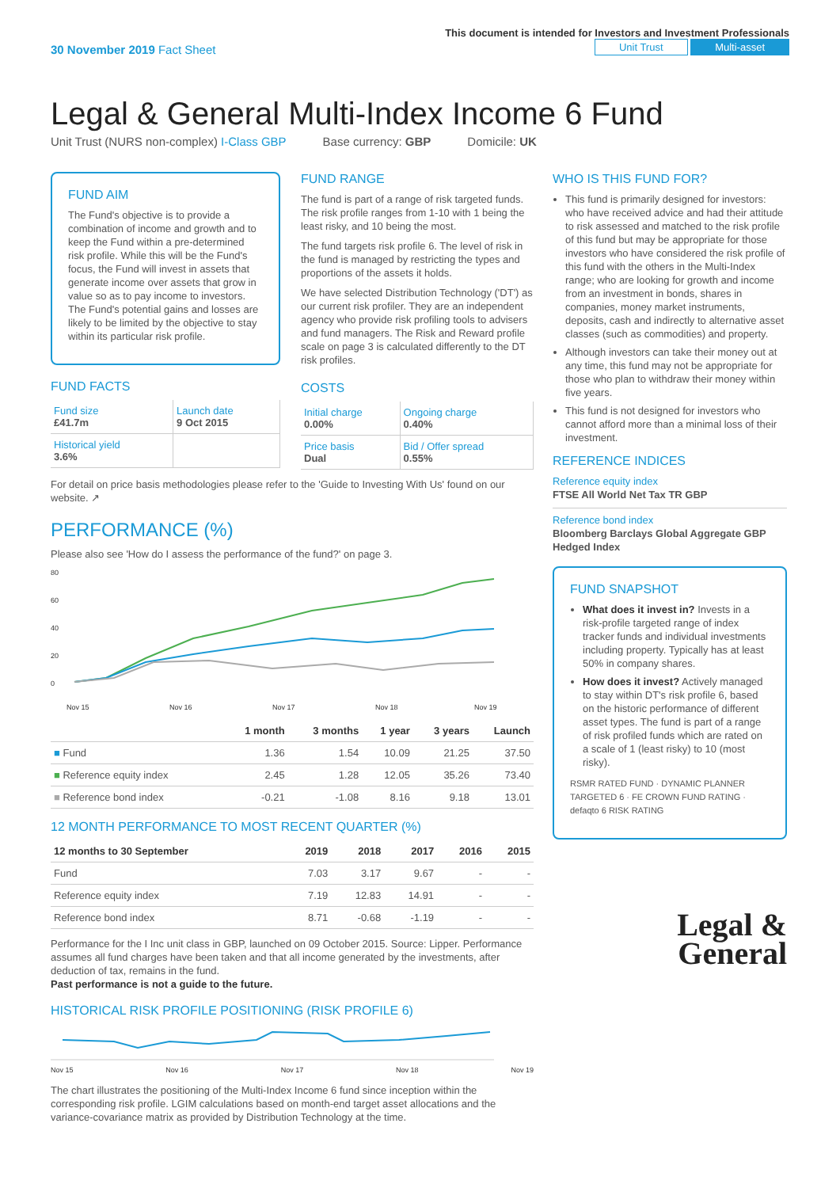30 November 2019 Fact Sheet
This document is intended for Investors and Investment Professionals
Unit Trust Multi-asset
Legal & General Multi-Index Income 6 Fund
Unit Trust (NURS non-complex) I-Class GBP Base currency: GBP Domicile: UK
FUND AIM
The Fund's objective is to provide a combination of income and growth and to keep the Fund within a pre-determined risk profile. While this will be the Fund's focus, the Fund will invest in assets that generate income over assets that grow in value so as to pay income to investors. The Fund's potential gains and losses are likely to be limited by the objective to stay within its particular risk profile.
FUND FACTS
| Fund size £41.7m | Launch date 9 Oct 2015 |
| Historical yield 3.6% | |
FUND RANGE
The fund is part of a range of risk targeted funds. The risk profile ranges from 1-10 with 1 being the least risky, and 10 being the most.
The fund targets risk profile 6. The level of risk in the fund is managed by restricting the types and proportions of the assets it holds.
We have selected Distribution Technology ('DT') as our current risk profiler. They are an independent agency who provide risk profiling tools to advisers and fund managers. The Risk and Reward profile scale on page 3 is calculated differently to the DT risk profiles.
COSTS
| Initial charge 0.00% | Ongoing charge 0.40% |
| Price basis Dual | Bid / Offer spread 0.55% |
For detail on price basis methodologies please refer to the 'Guide to Investing With Us' found on our website. ↗
PERFORMANCE (%)
Please also see 'How do I assess the performance of the fund?' on page 3.
80
60
40
20
0
Nov 15
Nov 16
Nov 17
Nov 18
Nov 19
| | 1 month | 3 months | 1 year | 3 years | Launch |
| --- | --- | --- | --- | --- | --- |
| ■ Fund | 1.36 | 1.54 | 10.09 | 21.25 | 37.50 |
| ■ Reference equity index | 2.45 | 1.28 | 12.05 | 35.26 | 73.40 |
| ■ Reference bond index | -0.21 | -1.08 | 8.16 | 9.18 | 13.01 |
12 MONTH PERFORMANCE TO MOST RECENT QUARTER (%)
| 12 months to 30 September | 2019 | 2018 | 2017 | 2016 | 2015 |
| --- | --- | --- | --- | --- | --- |
| Fund | 7.03 | 3.17 | 9.67 | - | - |
| Reference equity index | 7.19 | 12.83 | 14.91 | - | - |
| Reference bond index | 8.71 | -0.68 | -1.19 | - | - |
Performance for the I Inc unit class in GBP, launched on 09 October 2015. Source: Lipper. Performance assumes all fund charges have been taken and that all income generated by the investments, after deduction of tax, remains in the fund.
Past performance is not a guide to the future.
HISTORICAL RISK PROFILE POSITIONING (RISK PROFILE 6)
Nov 15 Nov 16 Nov 17 Nov 18 Nov 19
The chart illustrates the positioning of the Multi-Index Income 6 fund since inception within the corresponding risk profile. LGIM calculations based on month-end target asset allocations and the variance-covariance matrix as provided by Distribution Technology at the time.
WHO IS THIS FUND FOR?
This fund is primarily designed for investors: who have received advice and had their attitude to risk assessed and matched to the risk profile of this fund but may be appropriate for those investors who have considered the risk profile of this fund with the others in the Multi-Index range; who are looking for growth and income from an investment in bonds, shares in companies, money market instruments, deposits, cash and indirectly to alternative asset classes (such as commodities) and property.
Although investors can take their money out at any time, this fund may not be appropriate for those who plan to withdraw their money within five years.
This fund is not designed for investors who cannot afford more than a minimal loss of their investment.
REFERENCE INDICES
Reference equity index
FTSE All World Net Tax TR GBP
Reference bond index
Bloomberg Barclays Global Aggregate GBP Hedged Index
FUND SNAPSHOT
What does it invest in? Invests in a risk-profile targeted range of index tracker funds and individual investments including property. Typically has at least 50% in company shares.
How does it invest? Actively managed to stay within DT's risk profile 6, based on the historic performance of different asset types. The fund is part of a range of risk profiled funds which are rated on a scale of 1 (least risky) to 10 (most risky).
RSMR RATED FUND · DYNAMIC PLANNER TARGETED 6 · FE CROWN FUND RATING · defaqto 6 RISK RATING
Legal &
General